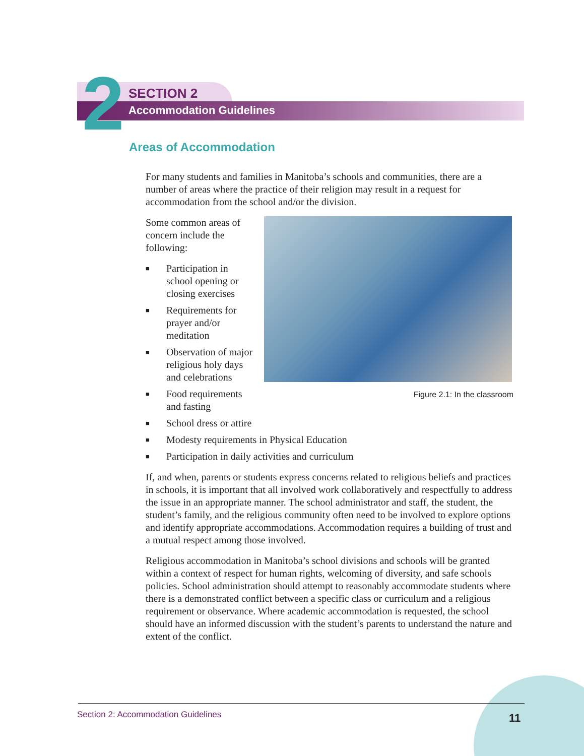2 SECTION 2
Accommodation Guidelines
Areas of Accommodation
For many students and families in Manitoba’s schools and communities, there are a number of areas where the practice of their religion may result in a request for accommodation from the school and/or the division.
Figure 2.1: In the classroom
Some common areas of concern include the following:
■ Participation in school opening or closing exercises
■ Requirements for prayer and/or meditation
■ Observation of major religious holy days and celebrations
■ Food requirements and fasting
■ School dress or attire
■ Modesty requirements in Physical Education
■ Participation in daily activities and curriculum
If, and when, parents or students express concerns related to religious beliefs and practices in schools, it is important that all involved work collaboratively and respectfully to address the issue in an appropriate manner. The school administrator and staff, the student, the student’s family, and the religious community often need to be involved to explore options and identify appropriate accommodations. Accommodation requires a building of trust and a mutual respect among those involved.
Religious accommodation in Manitoba’s school divisions and schools will be granted within a context of respect for human rights, welcoming of diversity, and safe schools policies. School administration should attempt to reasonably accommodate students where there is a demonstrated conflict between a specific class or curriculum and a religious requirement or observance. Where academic accommodation is requested, the school should have an informed discussion with the student’s parents to understand the nature and extent of the conflict.
Section 2: Accommodation Guidelines
11